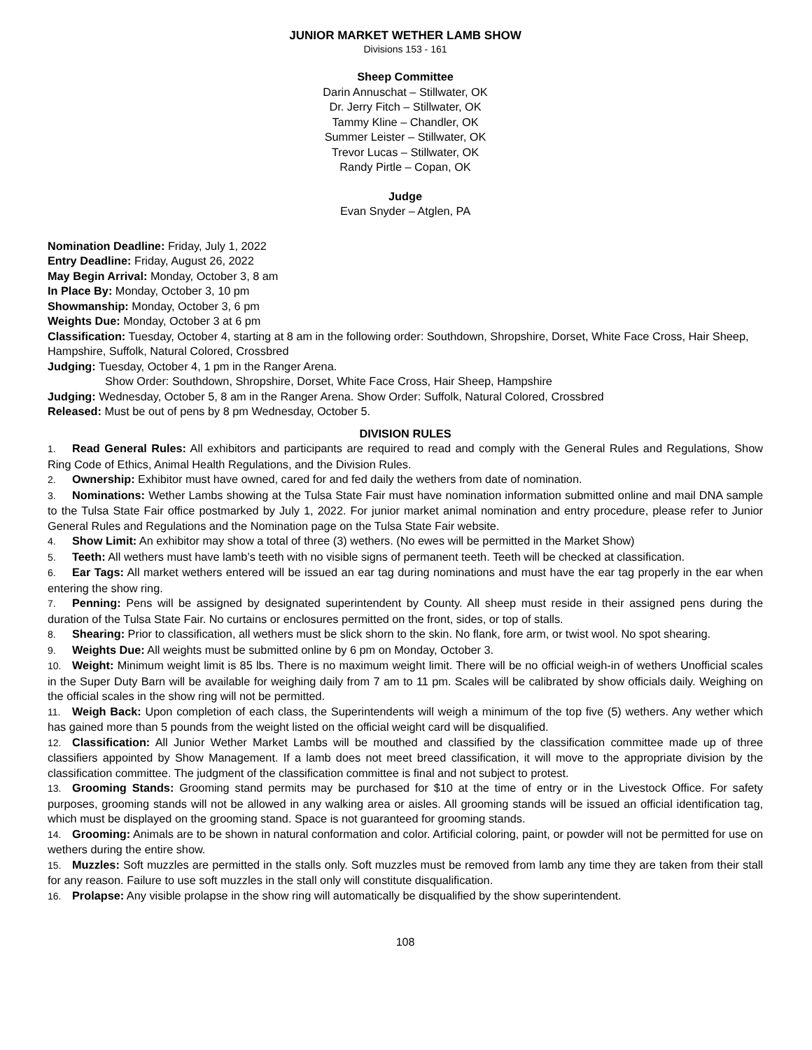JUNIOR MARKET WETHER LAMB SHOW
Divisions 153 - 161
Sheep Committee
Darin Annuschat – Stillwater, OK
Dr. Jerry Fitch – Stillwater, OK
Tammy Kline – Chandler, OK
Summer Leister – Stillwater, OK
Trevor Lucas – Stillwater, OK
Randy Pirtle – Copan, OK
Judge
Evan Snyder – Atglen, PA
Nomination Deadline: Friday, July 1, 2022
Entry Deadline: Friday, August 26, 2022
May Begin Arrival: Monday, October 3, 8 am
In Place By: Monday, October 3, 10 pm
Showmanship: Monday, October 3, 6 pm
Weights Due: Monday, October 3 at 6 pm
Classification: Tuesday, October 4, starting at 8 am in the following order: Southdown, Shropshire, Dorset, White Face Cross, Hair Sheep, Hampshire, Suffolk, Natural Colored, Crossbred
Judging: Tuesday, October 4, 1 pm in the Ranger Arena.
Show Order: Southdown, Shropshire, Dorset, White Face Cross, Hair Sheep, Hampshire
Judging: Wednesday, October 5, 8 am in the Ranger Arena. Show Order: Suffolk, Natural Colored, Crossbred
Released: Must be out of pens by 8 pm Wednesday, October 5.
DIVISION RULES
1. Read General Rules: All exhibitors and participants are required to read and comply with the General Rules and Regulations, Show Ring Code of Ethics, Animal Health Regulations, and the Division Rules.
2. Ownership: Exhibitor must have owned, cared for and fed daily the wethers from date of nomination.
3. Nominations: Wether Lambs showing at the Tulsa State Fair must have nomination information submitted online and mail DNA sample to the Tulsa State Fair office postmarked by July 1, 2022. For junior market animal nomination and entry procedure, please refer to Junior General Rules and Regulations and the Nomination page on the Tulsa State Fair website.
4. Show Limit: An exhibitor may show a total of three (3) wethers. (No ewes will be permitted in the Market Show)
5. Teeth: All wethers must have lamb’s teeth with no visible signs of permanent teeth. Teeth will be checked at classification.
6. Ear Tags: All market wethers entered will be issued an ear tag during nominations and must have the ear tag properly in the ear when entering the show ring.
7. Penning: Pens will be assigned by designated superintendent by County. All sheep must reside in their assigned pens during the duration of the Tulsa State Fair. No curtains or enclosures permitted on the front, sides, or top of stalls.
8. Shearing: Prior to classification, all wethers must be slick shorn to the skin. No flank, fore arm, or twist wool. No spot shearing.
9. Weights Due: All weights must be submitted online by 6 pm on Monday, October 3.
10. Weight: Minimum weight limit is 85 lbs. There is no maximum weight limit. There will be no official weigh-in of wethers Unofficial scales in the Super Duty Barn will be available for weighing daily from 7 am to 11 pm. Scales will be calibrated by show officials daily. Weighing on the official scales in the show ring will not be permitted.
11. Weigh Back: Upon completion of each class, the Superintendents will weigh a minimum of the top five (5) wethers. Any wether which has gained more than 5 pounds from the weight listed on the official weight card will be disqualified.
12. Classification: All Junior Wether Market Lambs will be mouthed and classified by the classification committee made up of three classifiers appointed by Show Management. If a lamb does not meet breed classification, it will move to the appropriate division by the classification committee. The judgment of the classification committee is final and not subject to protest.
13. Grooming Stands: Grooming stand permits may be purchased for $10 at the time of entry or in the Livestock Office. For safety purposes, grooming stands will not be allowed in any walking area or aisles. All grooming stands will be issued an official identification tag, which must be displayed on the grooming stand. Space is not guaranteed for grooming stands.
14. Grooming: Animals are to be shown in natural conformation and color. Artificial coloring, paint, or powder will not be permitted for use on wethers during the entire show.
15. Muzzles: Soft muzzles are permitted in the stalls only. Soft muzzles must be removed from lamb any time they are taken from their stall for any reason. Failure to use soft muzzles in the stall only will constitute disqualification.
16. Prolapse: Any visible prolapse in the show ring will automatically be disqualified by the show superintendent.
108